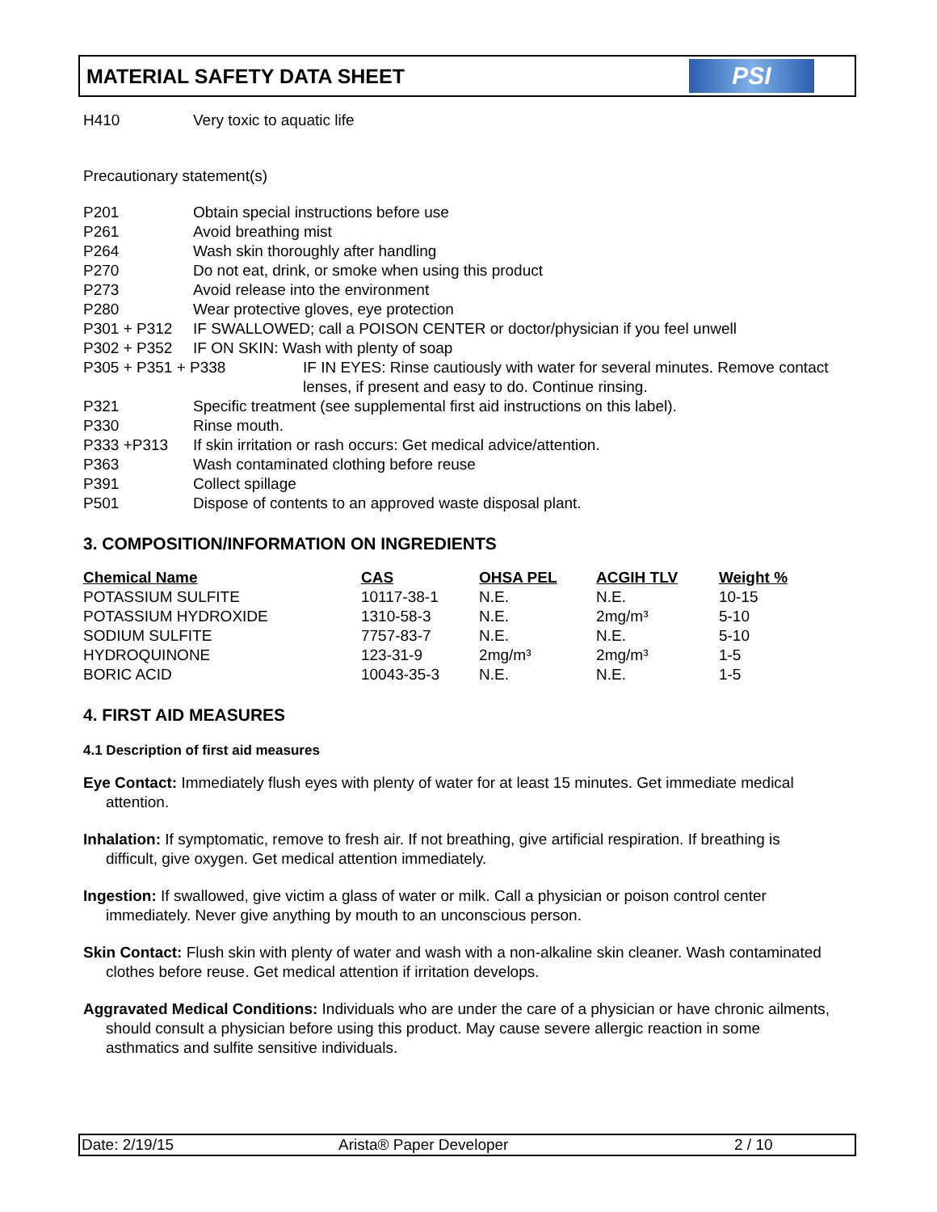MATERIAL SAFETY DATA SHEET
PSI
H410 Very toxic to aquatic life
Precautionary statement(s)
P201 Obtain special instructions before use
P261 Avoid breathing mist
P264 Wash skin thoroughly after handling
P270 Do not eat, drink, or smoke when using this product
P273 Avoid release into the environment
P280 Wear protective gloves, eye protection
P301 + P312 IF SWALLOWED; call a POISON CENTER or doctor/physician if you feel unwell
P302 + P352 IF ON SKIN: Wash with plenty of soap
P305 + P351 + P338 IF IN EYES: Rinse cautiously with water for several minutes. Remove contact lenses, if present and easy to do. Continue rinsing.
P321 Specific treatment (see supplemental first aid instructions on this label).
P330 Rinse mouth.
P333 +P313 If skin irritation or rash occurs: Get medical advice/attention.
P363 Wash contaminated clothing before reuse
P391 Collect spillage
P501 Dispose of contents to an approved waste disposal plant.
3. COMPOSITION/INFORMATION ON INGREDIENTS
| Chemical Name | CAS | OHSA PEL | ACGIH TLV | Weight % |
| --- | --- | --- | --- | --- |
| POTASSIUM SULFITE | 10117-38-1 | N.E. | N.E. | 10-15 |
| POTASSIUM HYDROXIDE | 1310-58-3 | N.E. | 2mg/m³ | 5-10 |
| SODIUM SULFITE | 7757-83-7 | N.E. | N.E. | 5-10 |
| HYDROQUINONE | 123-31-9 | 2mg/m³ | 2mg/m³ | 1-5 |
| BORIC ACID | 10043-35-3 | N.E. | N.E. | 1-5 |
4. FIRST AID MEASURES
4.1 Description of first aid measures
Eye Contact: Immediately flush eyes with plenty of water for at least 15 minutes. Get immediate medical attention.
Inhalation: If symptomatic, remove to fresh air. If not breathing, give artificial respiration. If breathing is difficult, give oxygen. Get medical attention immediately.
Ingestion: If swallowed, give victim a glass of water or milk. Call a physician or poison control center immediately. Never give anything by mouth to an unconscious person.
Skin Contact: Flush skin with plenty of water and wash with a non-alkaline skin cleaner. Wash contaminated clothes before reuse. Get medical attention if irritation develops.
Aggravated Medical Conditions: Individuals who are under the care of a physician or have chronic ailments, should consult a physician before using this product. May cause severe allergic reaction in some asthmatics and sulfite sensitive individuals.
Date: 2/19/15 Arista® Paper Developer 2 / 10